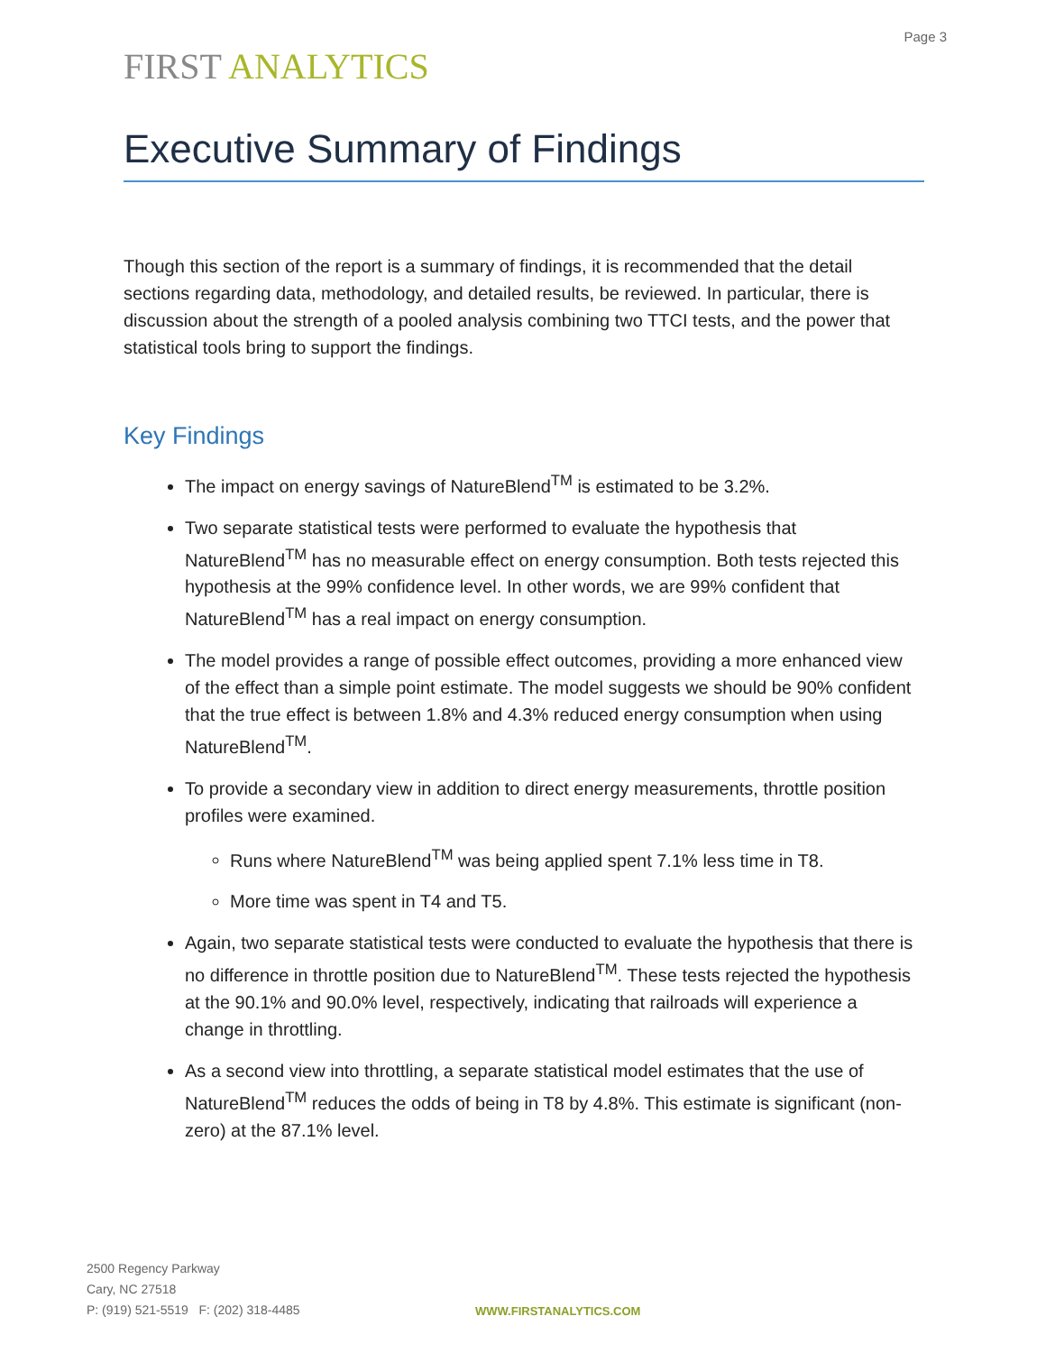Page 3
FIRST ANALYTICS
Executive Summary of Findings
Though this section of the report is a summary of findings, it is recommended that the detail sections regarding data, methodology, and detailed results, be reviewed. In particular, there is discussion about the strength of a pooled analysis combining two TTCI tests, and the power that statistical tools bring to support the findings.
Key Findings
The impact on energy savings of NatureBlend<sup>TM</sup> is estimated to be 3.2%.
Two separate statistical tests were performed to evaluate the hypothesis that NatureBlend<sup>TM</sup> has no measurable effect on energy consumption. Both tests rejected this hypothesis at the 99% confidence level. In other words, we are 99% confident that NatureBlend<sup>TM</sup> has a real impact on energy consumption.
The model provides a range of possible effect outcomes, providing a more enhanced view of the effect than a simple point estimate. The model suggests we should be 90% confident that the true effect is between 1.8% and 4.3% reduced energy consumption when using NatureBlend<sup>TM</sup>.
To provide a secondary view in addition to direct energy measurements, throttle position profiles were examined.
Runs where NatureBlend<sup>TM</sup> was being applied spent 7.1% less time in T8.
More time was spent in T4 and T5.
Again, two separate statistical tests were conducted to evaluate the hypothesis that there is no difference in throttle position due to NatureBlend<sup>TM</sup>. These tests rejected the hypothesis at the 90.1% and 90.0% level, respectively, indicating that railroads will experience a change in throttling.
As a second view into throttling, a separate statistical model estimates that the use of NatureBlend<sup>TM</sup> reduces the odds of being in T8 by 4.8%. This estimate is significant (non-zero) at the 87.1% level.
2500 Regency Parkway
Cary, NC 27518
P: (919) 521-5519 F: (202) 318-4485
WWW.FIRSTANALYTICS.COM